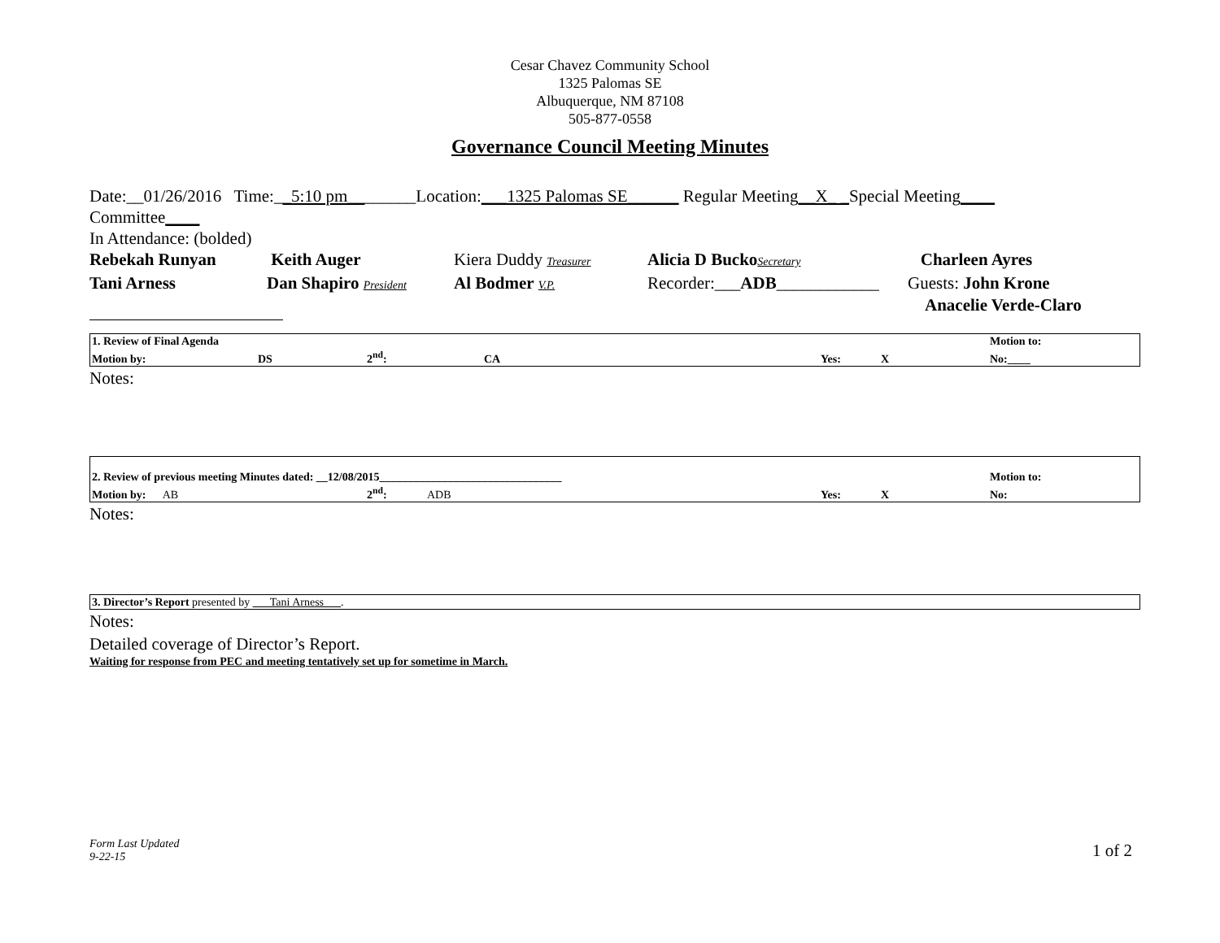Cesar Chavez Community School
1325 Palomas SE
Albuquerque, NM 87108
505-877-0558
Governance Council Meeting Minutes
Date:__01/26/2016 Time:__5:10 pm________Location:___1325 Palomas SE______ Regular Meeting__X_ _Special Meeting____
Committee____
In Attendance: (bolded)
| Rebekah Runyan | Keith Auger | Kiera Duddy Treasurer | Alicia D Bucko Secretary | Charleen Ayres |
| Tani Arness | Dan Shapiro President | Al Bodmer V.P. | Recorder:___ ADB ____________ | Guests: John Krone Anacelie Verde-Claro |
| 1. Review of Final Agenda | | | | | | Motion to: |
| Motion by: | DS | 2<sup>nd</sup>: | CA | Yes: | X | No:____ |
Notes:
| 2. Review of previous meeting Minutes dated: __12/08/2015________________________________ | | | | | | Motion to: |
| Motion by: AB | | 2<sup>nd</sup>: | ADB | Yes: | X | No: |
Notes:
| 3. Director’s Report presented by ___Tani Arness___ . |
Notes:
Detailed coverage of Director’s Report.
Waiting for response from PEC and meeting tentatively set up for sometime in March.
Form Last Updated
9-22-15
1 of 2